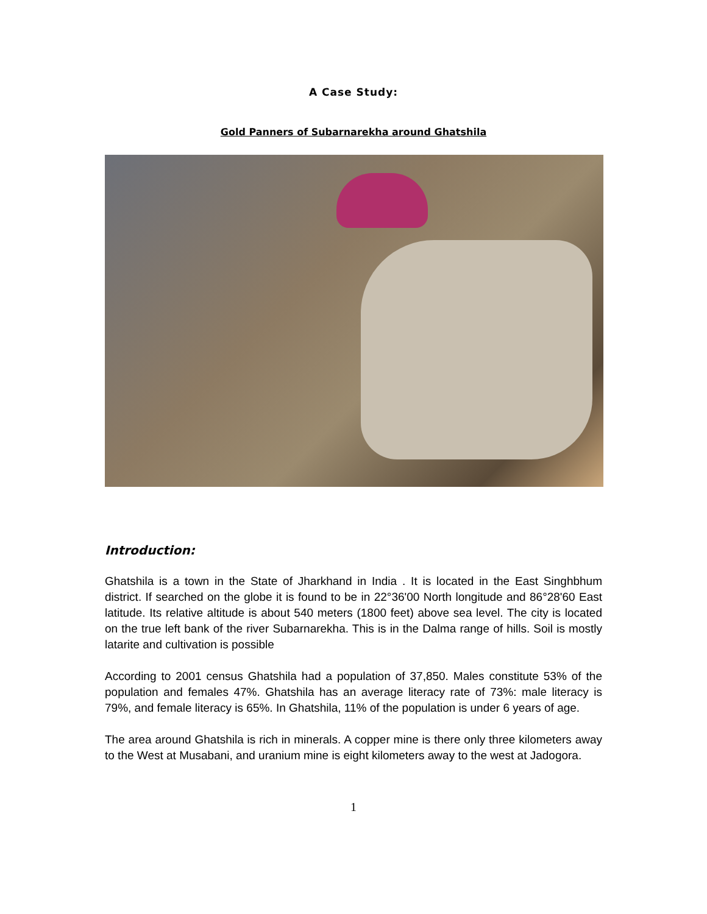A Case Study:
Gold Panners of Subarnarekha around Ghatshila
Introduction:
Ghatshila is a town in the State of Jharkhand in India . It is located in the East Singhbhum district. If searched on the globe it is found to be in 22°36'00 North longitude and 86°28'60 East latitude. Its relative altitude is about 540 meters (1800 feet) above sea level. The city is located on the true left bank of the river Subarnarekha. This is in the Dalma range of hills. Soil is mostly latarite and cultivation is possible
According to 2001 census Ghatshila had a population of 37,850. Males constitute 53% of the population and females 47%. Ghatshila has an average literacy rate of 73%: male literacy is 79%, and female literacy is 65%. In Ghatshila, 11% of the population is under 6 years of age.
The area around Ghatshila is rich in minerals. A copper mine is there only three kilometers away to the West at Musabani, and uranium mine is eight kilometers away to the west at Jadogora.
1